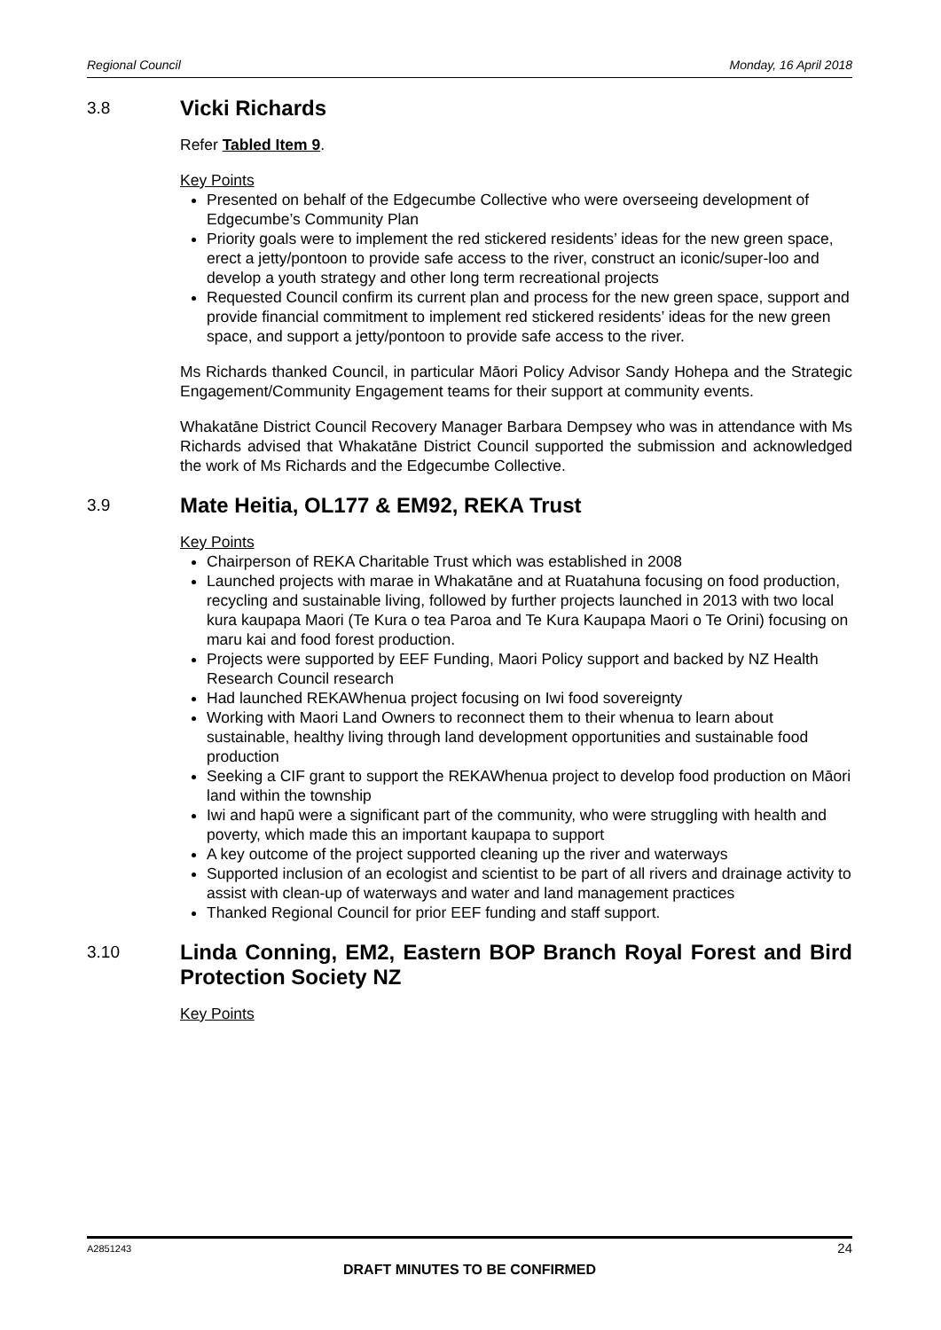Regional Council Monday, 16 April 2018
3.8 Vicki Richards
Refer Tabled Item 9.
Key Points
Presented on behalf of the Edgecumbe Collective who were overseeing development of Edgecumbe’s Community Plan
Priority goals were to implement the red stickered residents’ ideas for the new green space, erect a jetty/pontoon to provide safe access to the river, construct an iconic/super-loo and develop a youth strategy and other long term recreational projects
Requested Council confirm its current plan and process for the new green space, support and provide financial commitment to implement red stickered residents’ ideas for the new green space, and support a jetty/pontoon to provide safe access to the river.
Ms Richards thanked Council, in particular Māori Policy Advisor Sandy Hohepa and the Strategic Engagement/Community Engagement teams for their support at community events.
Whakatāne District Council Recovery Manager Barbara Dempsey who was in attendance with Ms Richards advised that Whakatāne District Council supported the submission and acknowledged the work of Ms Richards and the Edgecumbe Collective.
3.9 Mate Heitia, OL177 & EM92, REKA Trust
Key Points
Chairperson of REKA Charitable Trust which was established in 2008
Launched projects with marae in Whakatāne and at Ruatahuna focusing on food production, recycling and sustainable living, followed by further projects launched in 2013 with two local kura kaupapa Maori (Te Kura o tea Paroa and Te Kura Kaupapa Maori o Te Orini) focusing on maru kai and food forest production.
Projects were supported by EEF Funding, Maori Policy support and backed by NZ Health Research Council research
Had launched REKAWhenua project focusing on Iwi food sovereignty
Working with Maori Land Owners to reconnect them to their whenua to learn about sustainable, healthy living through land development opportunities and sustainable food production
Seeking a CIF grant to support the REKAWhenua project to develop food production on Māori land within the township
Iwi and hapū were a significant part of the community, who were struggling with health and poverty, which made this an important kaupapa to support
A key outcome of the project supported cleaning up the river and waterways
Supported inclusion of an ecologist and scientist to be part of all rivers and drainage activity to assist with clean-up of waterways and water and land management practices
Thanked Regional Council for prior EEF funding and staff support.
3.10 Linda Conning, EM2, Eastern BOP Branch Royal Forest and Bird Protection Society NZ
Key Points
A2851243 24
DRAFT MINUTES TO BE CONFIRMED